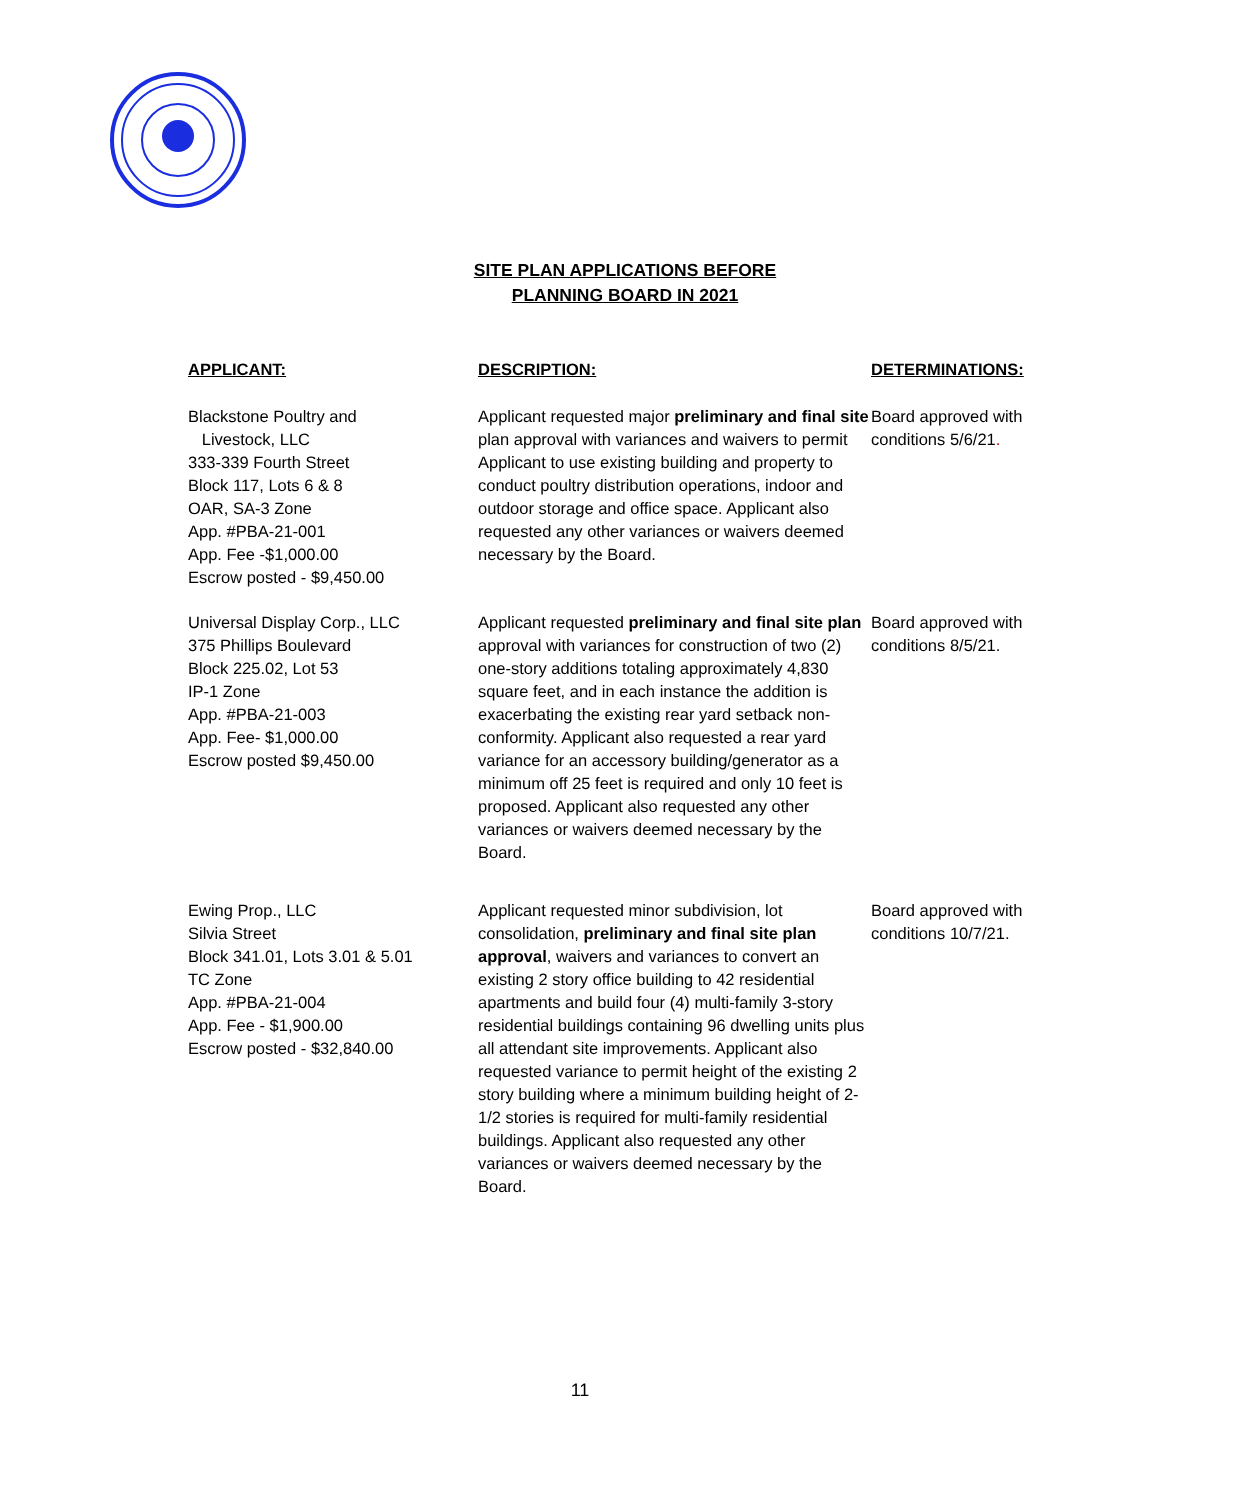SITE PLAN APPLICATIONS BEFORE
PLANNING BOARD IN 2021
| APPLICANT: | DESCRIPTION: | DETERMINATIONS: |
| --- | --- | --- |
| Blackstone Poultry and Livestock, LLC 333-339 Fourth Street Block 117, Lots 6 & 8 OAR, SA-3 Zone App. #PBA-21-001 App. Fee -$1,000.00 Escrow posted - $9,450.00 | Applicant requested major preliminary and final site plan approval with variances and waivers to permit Applicant to use existing building and property to conduct poultry distribution operations, indoor and outdoor storage and office space. Applicant also requested any other variances or waivers deemed necessary by the Board. | Board approved with conditions 5/6/21 . |
| Universal Display Corp., LLC 375 Phillips Boulevard Block 225.02, Lot 53 IP-1 Zone App. #PBA-21-003 App. Fee- $1,000.00 Escrow posted $9,450.00 | Applicant requested preliminary and final site plan approval with variances for construction of two (2) one-story additions totaling approximately 4,830 square feet, and in each instance the addition is exacerbating the existing rear yard setback non-conformity. Applicant also requested a rear yard variance for an accessory building/generator as a minimum off 25 feet is required and only 10 feet is proposed. Applicant also requested any other variances or waivers deemed necessary by the Board. | Board approved with conditions 8/5/21. |
| Ewing Prop., LLC Silvia Street Block 341.01, Lots 3.01 & 5.01 TC Zone App. #PBA-21-004 App. Fee - $1,900.00 Escrow posted - $32,840.00 | Applicant requested minor subdivision, lot consolidation, preliminary and final site plan approval , waivers and variances to convert an existing 2 story office building to 42 residential apartments and build four (4) multi-family 3-story residential buildings containing 96 dwelling units plus all attendant site improvements. Applicant also requested variance to permit height of the existing 2 story building where a minimum building height of 2-1/2 stories is required for multi-family residential buildings. Applicant also requested any other variances or waivers deemed necessary by the Board. | Board approved with conditions 10/7/21. |
11